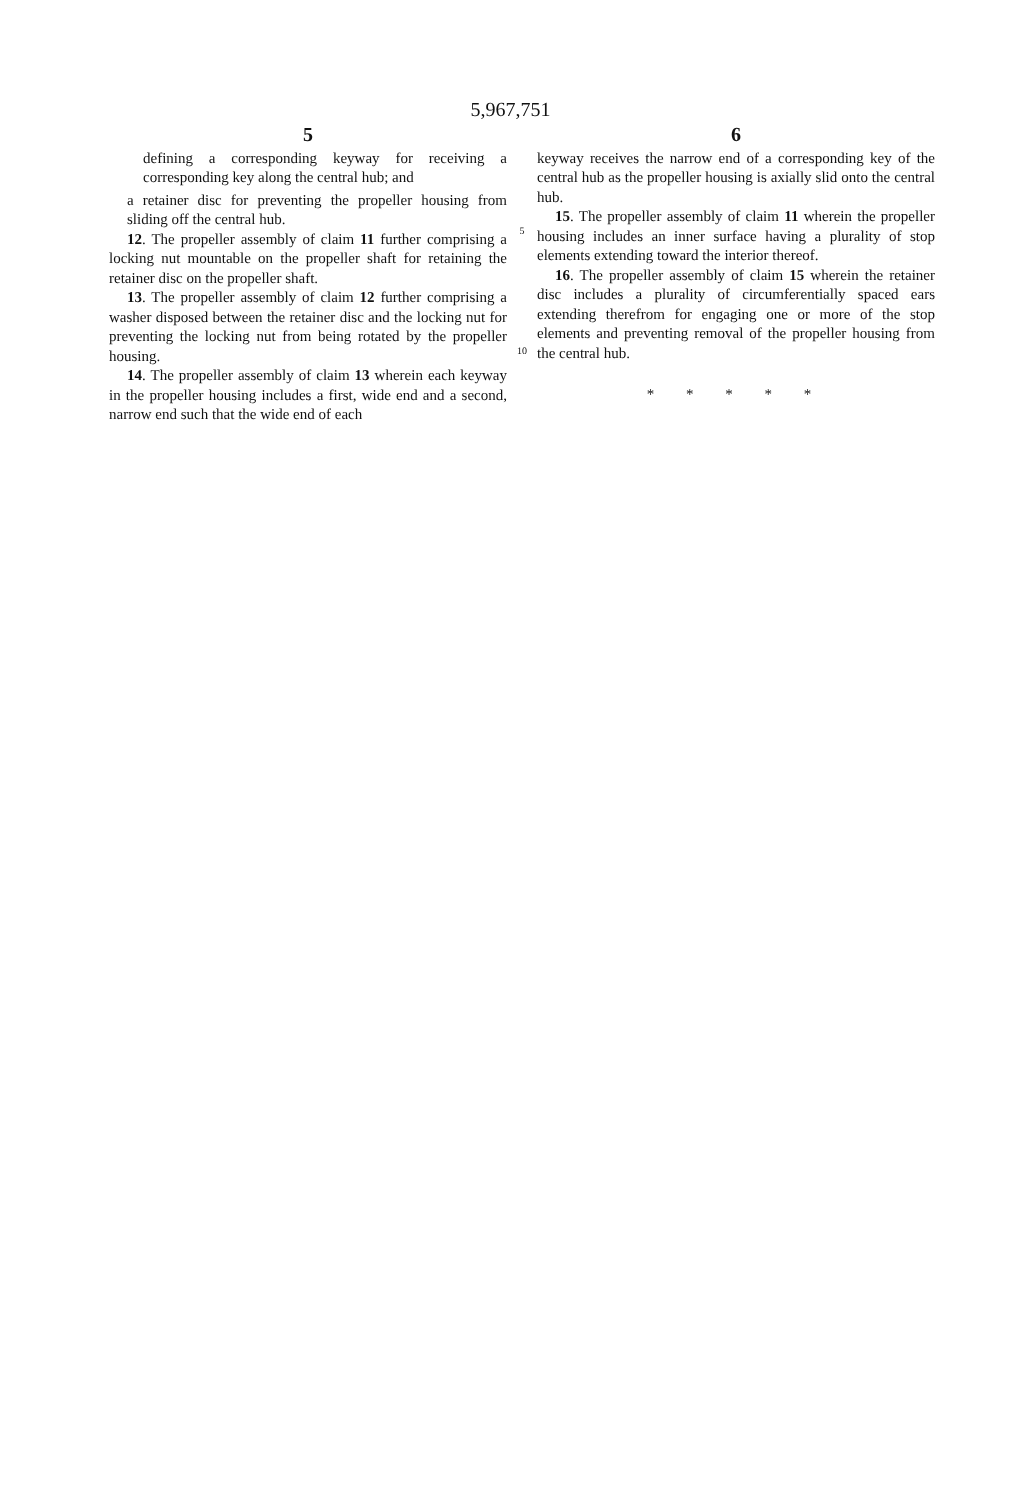5,967,751
5
defining a corresponding keyway for receiving a corresponding key along the central hub; and
a retainer disc for preventing the propeller housing from sliding off the central hub.
12. The propeller assembly of claim 11 further comprising a locking nut mountable on the propeller shaft for retaining the retainer disc on the propeller shaft.
13. The propeller assembly of claim 12 further comprising a washer disposed between the retainer disc and the locking nut for preventing the locking nut from being rotated by the propeller housing.
14. The propeller assembly of claim 13 wherein each keyway in the propeller housing includes a first, wide end and a second, narrow end such that the wide end of each
5
10
6
keyway receives the narrow end of a corresponding key of the central hub as the propeller housing is axially slid onto the central hub.
15. The propeller assembly of claim 11 wherein the propeller housing includes an inner surface having a plurality of stop elements extending toward the interior thereof.
16. The propeller assembly of claim 15 wherein the retainer disc includes a plurality of circumferentially spaced ears extending therefrom for engaging one or more of the stop elements and preventing removal of the propeller housing from the central hub.
* * * * *